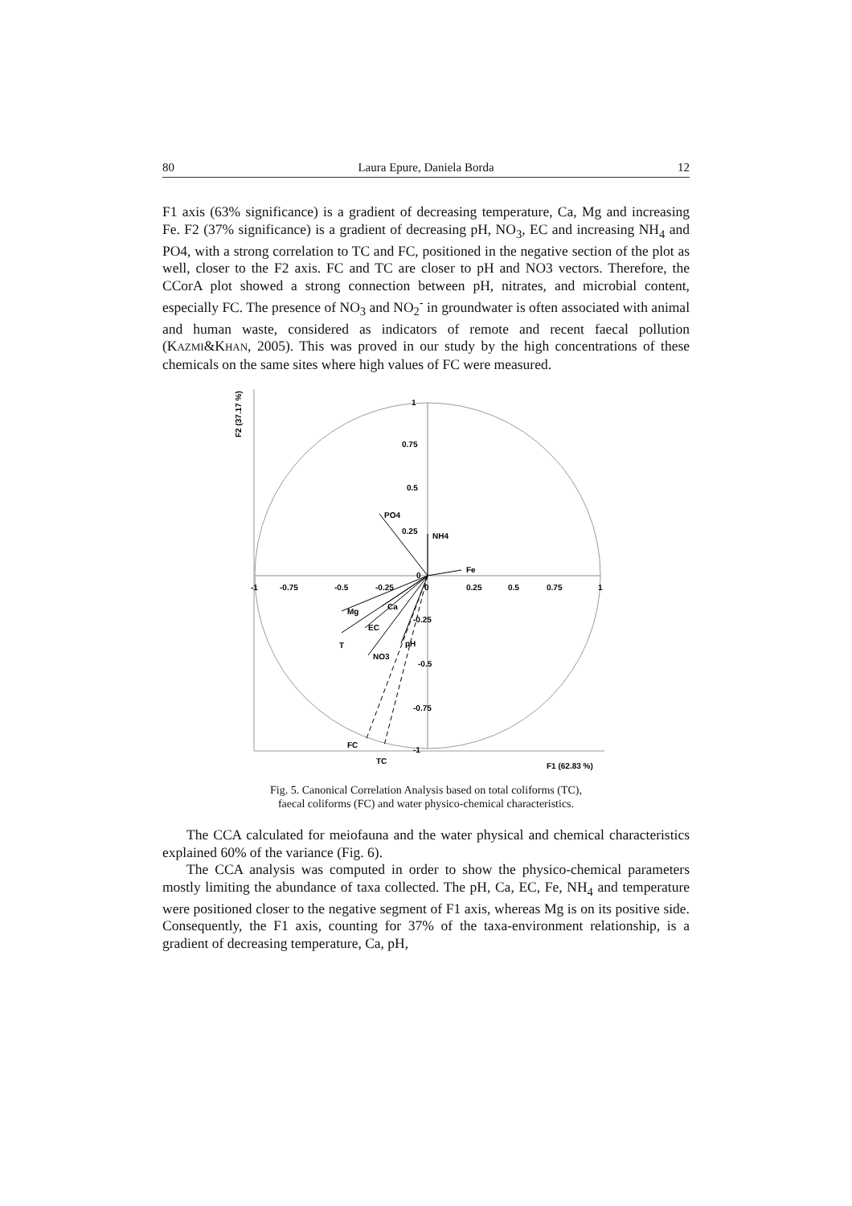80 Laura Epure, Daniela Borda 12
F1 axis (63% significance) is a gradient of decreasing temperature, Ca, Mg and increasing Fe. F2 (37% significance) is a gradient of decreasing pH, NO<sub>3</sub>, EC and increasing NH<sub>4</sub> and PO4, with a strong correlation to TC and FC, positioned in the negative section of the plot as well, closer to the F2 axis. FC and TC are closer to pH and NO3 vectors. Therefore, the CCorA plot showed a strong connection between pH, nitrates, and microbial content, especially FC. The presence of NO<sub>3</sub> and NO<sub>2</sub><sup>-</sup> in groundwater is often associated with animal and human waste, considered as indicators of remote and recent faecal pollution (KAZMI&KHAN, 2005). This was proved in our study by the high concentrations of these chemicals on the same sites where high values of FC were measured.
F2 (37.17 %)
-1
-0.75
-0.5
-0.25
0
0.25
0.5
0.75
1
1
0.75
0.5
0.25
0
-0.25
-0.5
-0.75
-1
PO4
NH4
Fe
Mg
Ca
EC
T
NO3
pH
FC
TC
F1 (62.83 %)
Fig. 5. Canonical Correlation Analysis based on total coliforms (TC),
faecal coliforms (FC) and water physico-chemical characteristics.
The CCA calculated for meiofauna and the water physical and chemical characteristics explained 60% of the variance (Fig. 6).
The CCA analysis was computed in order to show the physico-chemical parameters mostly limiting the abundance of taxa collected. The pH, Ca, EC, Fe, NH<sub>4</sub> and temperature were positioned closer to the negative segment of F1 axis, whereas Mg is on its positive side. Consequently, the F1 axis, counting for 37% of the taxa-environment relationship, is a gradient of decreasing temperature, Ca, pH,